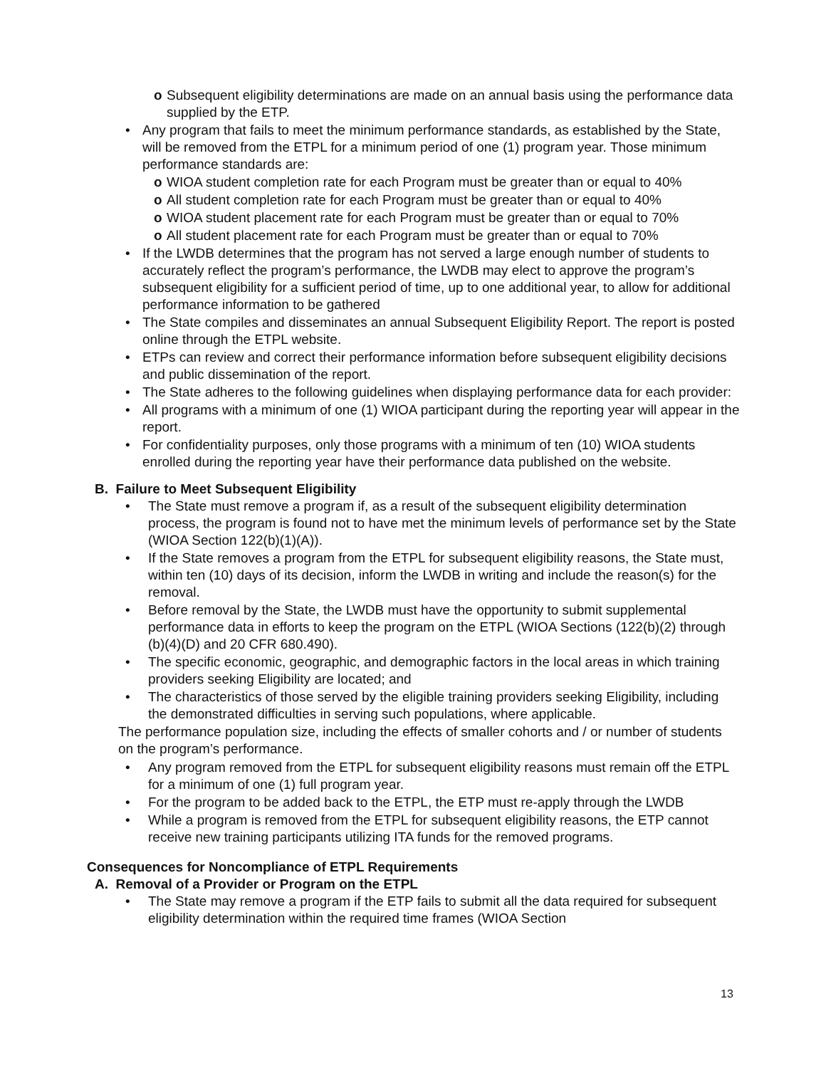o Subsequent eligibility determinations are made on an annual basis using the performance data supplied by the ETP.
• Any program that fails to meet the minimum performance standards, as established by the State, will be removed from the ETPL for a minimum period of one (1) program year. Those minimum performance standards are:
o WIOA student completion rate for each Program must be greater than or equal to 40%
o All student completion rate for each Program must be greater than or equal to 40%
o WIOA student placement rate for each Program must be greater than or equal to 70%
o All student placement rate for each Program must be greater than or equal to 70%
• If the LWDB determines that the program has not served a large enough number of students to accurately reflect the program’s performance, the LWDB may elect to approve the program’s subsequent eligibility for a sufficient period of time, up to one additional year, to allow for additional performance information to be gathered
• The State compiles and disseminates an annual Subsequent Eligibility Report. The report is posted online through the ETPL website.
• ETPs can review and correct their performance information before subsequent eligibility decisions and public dissemination of the report.
• The State adheres to the following guidelines when displaying performance data for each provider:
• All programs with a minimum of one (1) WIOA participant during the reporting year will appear in the report.
• For confidentiality purposes, only those programs with a minimum of ten (10) WIOA students enrolled during the reporting year have their performance data published on the website.
B. Failure to Meet Subsequent Eligibility
• The State must remove a program if, as a result of the subsequent eligibility determination process, the program is found not to have met the minimum levels of performance set by the State (WIOA Section 122(b)(1)(A)).
• If the State removes a program from the ETPL for subsequent eligibility reasons, the State must, within ten (10) days of its decision, inform the LWDB in writing and include the reason(s) for the removal.
• Before removal by the State, the LWDB must have the opportunity to submit supplemental performance data in efforts to keep the program on the ETPL (WIOA Sections (122(b)(2) through (b)(4)(D) and 20 CFR 680.490).
• The specific economic, geographic, and demographic factors in the local areas in which training providers seeking Eligibility are located; and
• The characteristics of those served by the eligible training providers seeking Eligibility, including the demonstrated difficulties in serving such populations, where applicable.
The performance population size, including the effects of smaller cohorts and / or number of students on the program’s performance.
• Any program removed from the ETPL for subsequent eligibility reasons must remain off the ETPL for a minimum of one (1) full program year.
• For the program to be added back to the ETPL, the ETP must re-apply through the LWDB
• While a program is removed from the ETPL for subsequent eligibility reasons, the ETP cannot receive new training participants utilizing ITA funds for the removed programs.
Consequences for Noncompliance of ETPL Requirements
A. Removal of a Provider or Program on the ETPL
• The State may remove a program if the ETP fails to submit all the data required for subsequent eligibility determination within the required time frames (WIOA Section
13